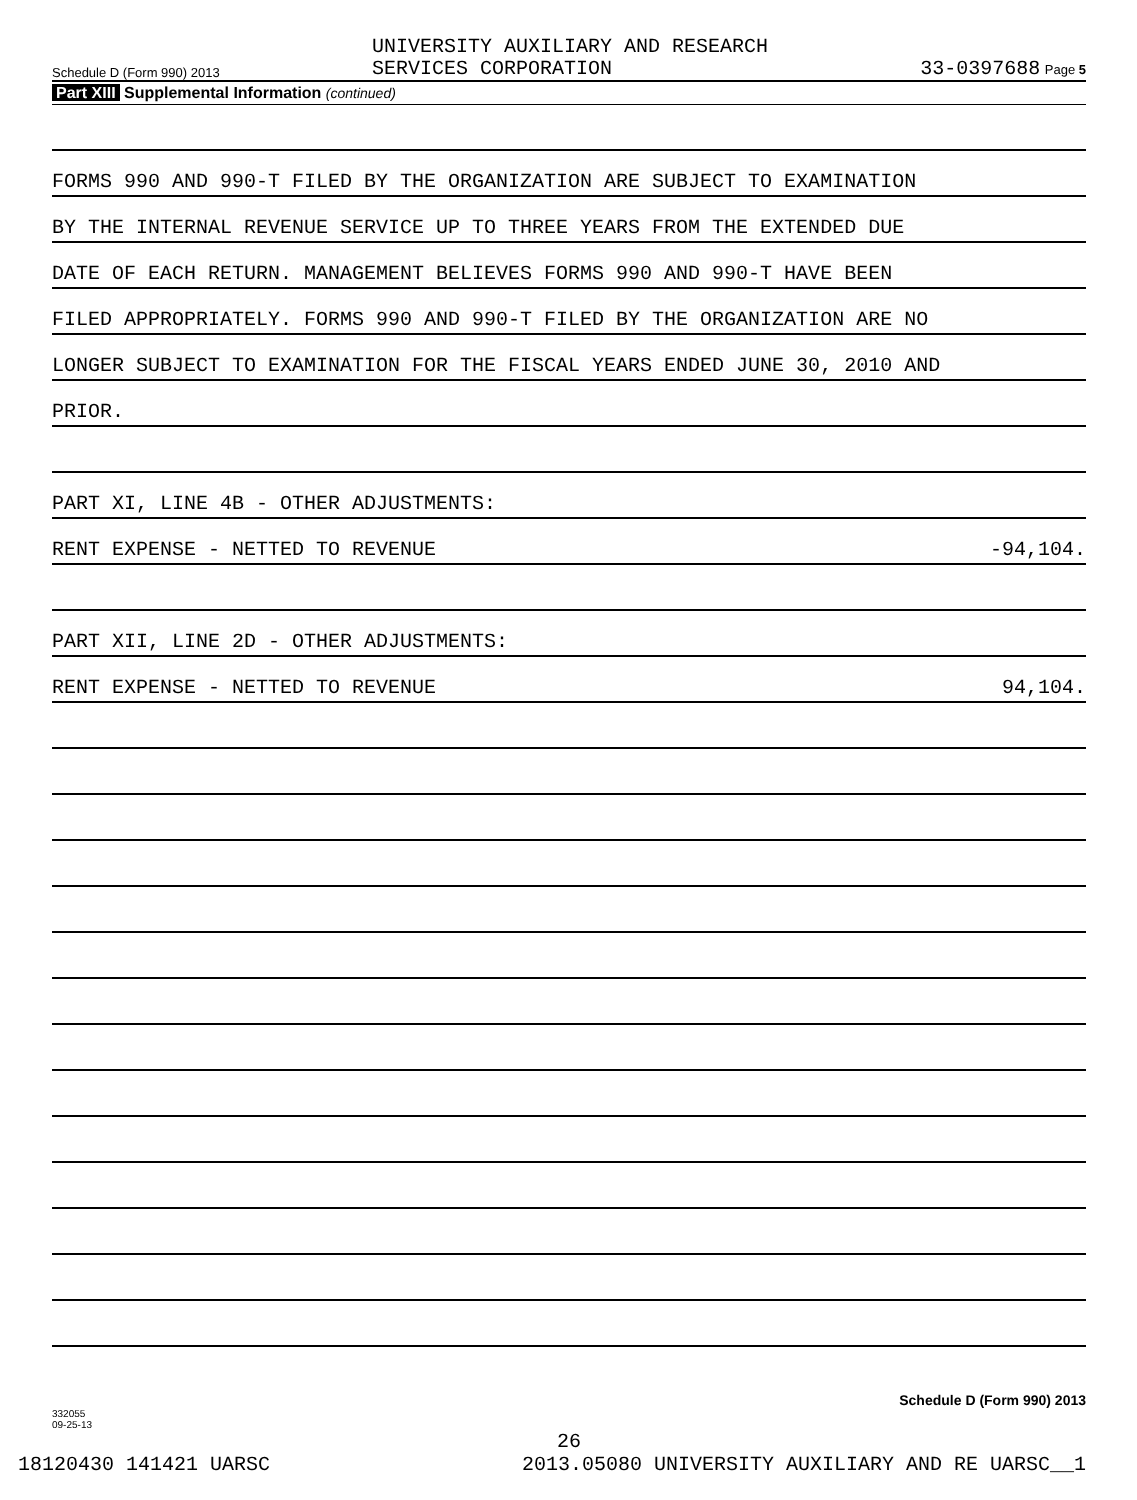Schedule D (Form 990) 2013 UNIVERSITY AUXILIARY AND RESEARCH
SERVICES CORPORATION 33-0397688 Page 5
Part XIII Supplemental Information (continued)
FORMS 990 AND 990-T FILED BY THE ORGANIZATION ARE SUBJECT TO EXAMINATION
BY THE INTERNAL REVENUE SERVICE UP TO THREE YEARS FROM THE EXTENDED DUE
DATE OF EACH RETURN. MANAGEMENT BELIEVES FORMS 990 AND 990-T HAVE BEEN
FILED APPROPRIATELY. FORMS 990 AND 990-T FILED BY THE ORGANIZATION ARE NO
LONGER SUBJECT TO EXAMINATION FOR THE FISCAL YEARS ENDED JUNE 30, 2010 AND
PRIOR.
PART XI, LINE 4B - OTHER ADJUSTMENTS:
RENT EXPENSE - NETTED TO REVENUE -94,104.
PART XII, LINE 2D - OTHER ADJUSTMENTS:
RENT EXPENSE - NETTED TO REVENUE 94,104.
Schedule D (Form 990) 2013
332055
09-25-13
26
18120430 141421 UARSC 2013.05080 UNIVERSITY AUXILIARY AND RE UARSC__1